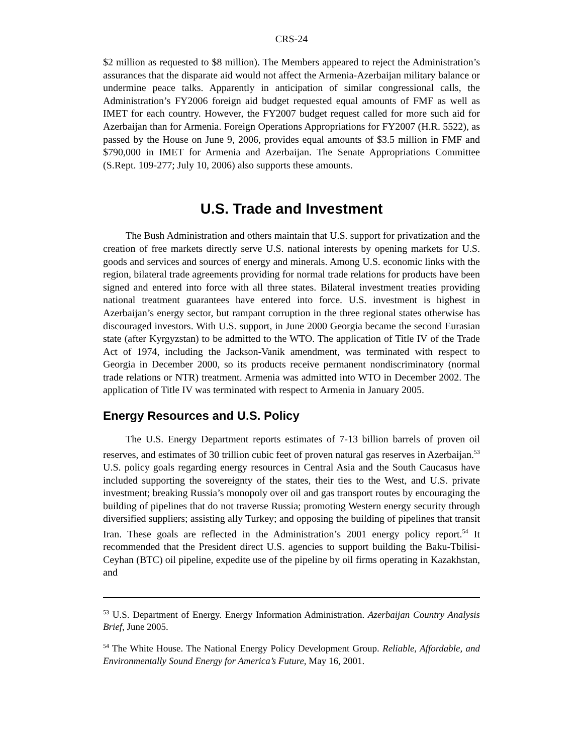CRS-24
$2 million as requested to $8 million). The Members appeared to reject the Administration’s assurances that the disparate aid would not affect the Armenia-Azerbaijan military balance or undermine peace talks. Apparently in anticipation of similar congressional calls, the Administration’s FY2006 foreign aid budget requested equal amounts of FMF as well as IMET for each country. However, the FY2007 budget request called for more such aid for Azerbaijan than for Armenia. Foreign Operations Appropriations for FY2007 (H.R. 5522), as passed by the House on June 9, 2006, provides equal amounts of $3.5 million in FMF and $790,000 in IMET for Armenia and Azerbaijan. The Senate Appropriations Committee (S.Rept. 109-277; July 10, 2006) also supports these amounts.
U.S. Trade and Investment
The Bush Administration and others maintain that U.S. support for privatization and the creation of free markets directly serve U.S. national interests by opening markets for U.S. goods and services and sources of energy and minerals. Among U.S. economic links with the region, bilateral trade agreements providing for normal trade relations for products have been signed and entered into force with all three states. Bilateral investment treaties providing national treatment guarantees have entered into force. U.S. investment is highest in Azerbaijan’s energy sector, but rampant corruption in the three regional states otherwise has discouraged investors. With U.S. support, in June 2000 Georgia became the second Eurasian state (after Kyrgyzstan) to be admitted to the WTO. The application of Title IV of the Trade Act of 1974, including the Jackson-Vanik amendment, was terminated with respect to Georgia in December 2000, so its products receive permanent nondiscriminatory (normal trade relations or NTR) treatment. Armenia was admitted into WTO in December 2002. The application of Title IV was terminated with respect to Armenia in January 2005.
Energy Resources and U.S. Policy
The U.S. Energy Department reports estimates of 7-13 billion barrels of proven oil reserves, and estimates of 30 trillion cubic feet of proven natural gas reserves in Azerbaijan.<sup>53</sup> U.S. policy goals regarding energy resources in Central Asia and the South Caucasus have included supporting the sovereignty of the states, their ties to the West, and U.S. private investment; breaking Russia’s monopoly over oil and gas transport routes by encouraging the building of pipelines that do not traverse Russia; promoting Western energy security through diversified suppliers; assisting ally Turkey; and opposing the building of pipelines that transit Iran. These goals are reflected in the Administration’s 2001 energy policy report.<sup>54</sup> It recommended that the President direct U.S. agencies to support building the Baku-Tbilisi-Ceyhan (BTC) oil pipeline, expedite use of the pipeline by oil firms operating in Kazakhstan, and
<sup>53</sup> U.S. Department of Energy. Energy Information Administration. Azerbaijan Country Analysis Brief, June 2005.
<sup>54</sup> The White House. The National Energy Policy Development Group. Reliable, Affordable, and Environmentally Sound Energy for America’s Future, May 16, 2001.